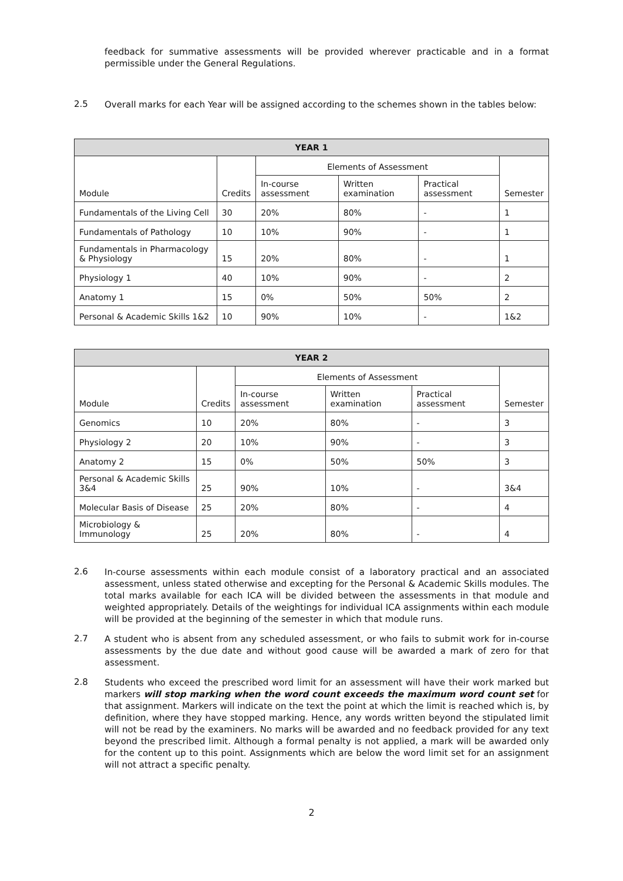feedback for summative assessments will be provided wherever practicable and in a format permissible under the General Regulations.
2.5
Overall marks for each Year will be assigned according to the schemes shown in the tables below:
| YEAR 1 | | | | | |
| --- | --- | --- | --- | --- | --- |
| Module | Credits | Elements of Assessment | | | Semester |
| | | In-course assessment | Written examination | Practical assessment | |
| Fundamentals of the Living Cell | 30 | 20% | 80% | - | 1 |
| Fundamentals of Pathology | 10 | 10% | 90% | - | 1 |
| Fundamentals in Pharmacology & Physiology | 15 | 20% | 80% | - | 1 |
| Physiology 1 | 40 | 10% | 90% | - | 2 |
| Anatomy 1 | 15 | 0% | 50% | 50% | 2 |
| Personal & Academic Skills 1&2 | 10 | 90% | 10% | - | 1&2 |
| YEAR 2 | | | | | |
| --- | --- | --- | --- | --- | --- |
| Module | Credits | Elements of Assessment | | | Semester |
| | | In-course assessment | Written examination | Practical assessment | |
| Genomics | 10 | 20% | 80% | - | 3 |
| Physiology 2 | 20 | 10% | 90% | - | 3 |
| Anatomy 2 | 15 | 0% | 50% | 50% | 3 |
| Personal & Academic Skills 3&4 | 25 | 90% | 10% | - | 3&4 |
| Molecular Basis of Disease | 25 | 20% | 80% | - | 4 |
| Microbiology & Immunology | 25 | 20% | 80% | - | 4 |
2.6
In-course assessments within each module consist of a laboratory practical and an associated assessment, unless stated otherwise and excepting for the Personal & Academic Skills modules. The total marks available for each ICA will be divided between the assessments in that module and weighted appropriately. Details of the weightings for individual ICA assignments within each module will be provided at the beginning of the semester in which that module runs.
2.7
A student who is absent from any scheduled assessment, or who fails to submit work for in-course assessments by the due date and without good cause will be awarded a mark of zero for that assessment.
2.8
Students who exceed the prescribed word limit for an assessment will have their work marked but markers will stop marking when the word count exceeds the maximum word count set for that assignment. Markers will indicate on the text the point at which the limit is reached which is, by definition, where they have stopped marking. Hence, any words written beyond the stipulated limit will not be read by the examiners. No marks will be awarded and no feedback provided for any text beyond the prescribed limit. Although a formal penalty is not applied, a mark will be awarded only for the content up to this point. Assignments which are below the word limit set for an assignment will not attract a specific penalty.
2